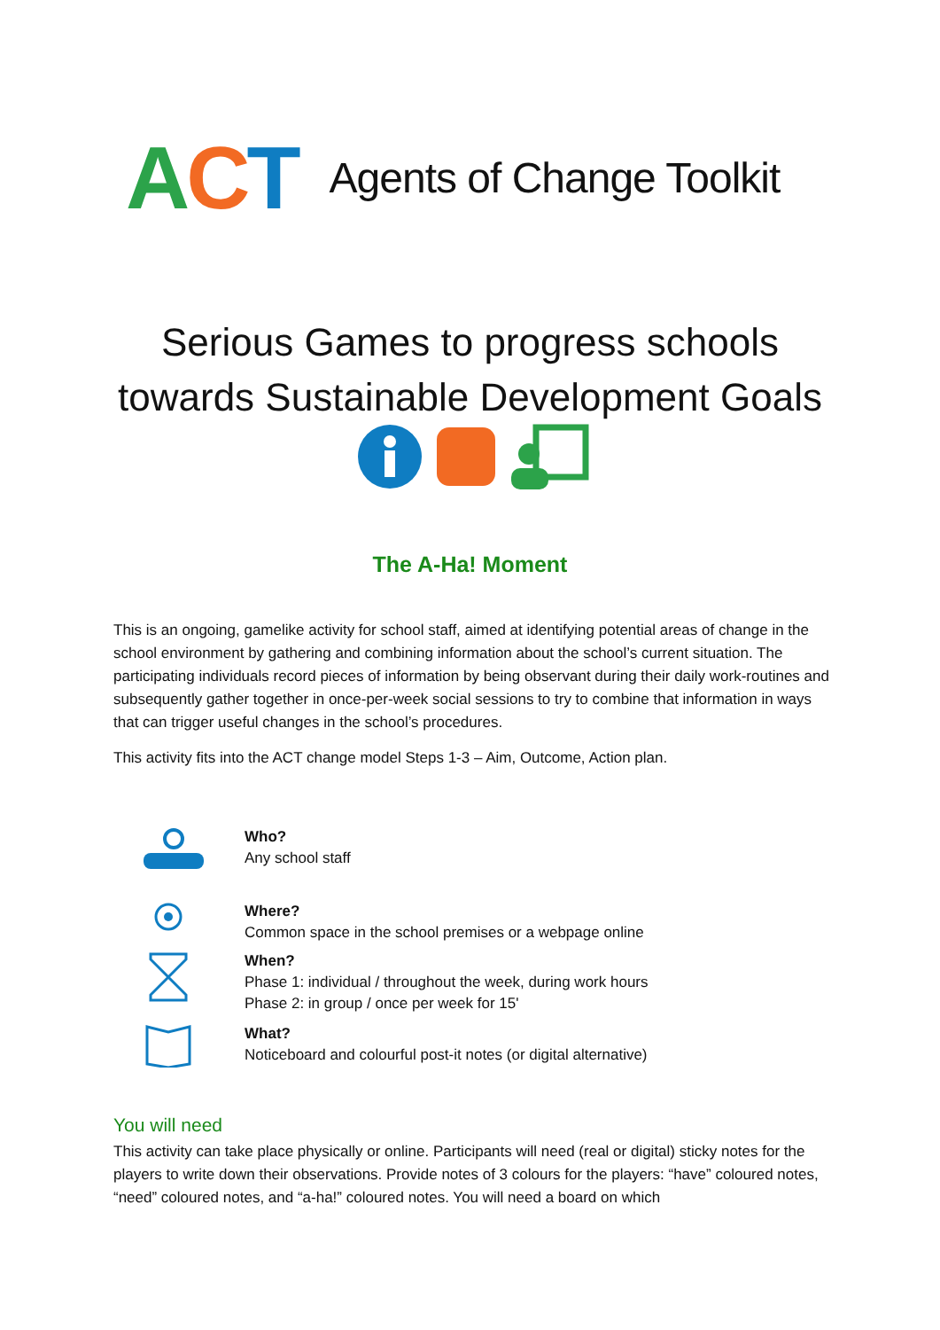ACT
Agents of Change Toolkit
Serious Games to progress schools
towards Sustainable Development Goals
The A-Ha! Moment
This is an ongoing, gamelike activity for school staff, aimed at identifying potential areas of change in the school environment by gathering and combining information about the school’s current situation. The participating individuals record pieces of information by being observant during their daily work-routines and subsequently gather together in once-per-week social sessions to try to combine that information in ways that can trigger useful changes in the school’s procedures.
This activity fits into the ACT change model Steps 1-3 – Aim, Outcome, Action plan.
Who?
Any school staff
Where?
Common space in the school premises or a webpage online
When?
Phase 1: individual / throughout the week, during work hours
Phase 2: in group / once per week for 15'
What?
Noticeboard and colourful post-it notes (or digital alternative)
You will need
This activity can take place physically or online. Participants will need (real or digital) sticky notes for the players to write down their observations. Provide notes of 3 colours for the players: “have” coloured notes, “need” coloured notes, and “a-ha!” coloured notes. You will need a board on which